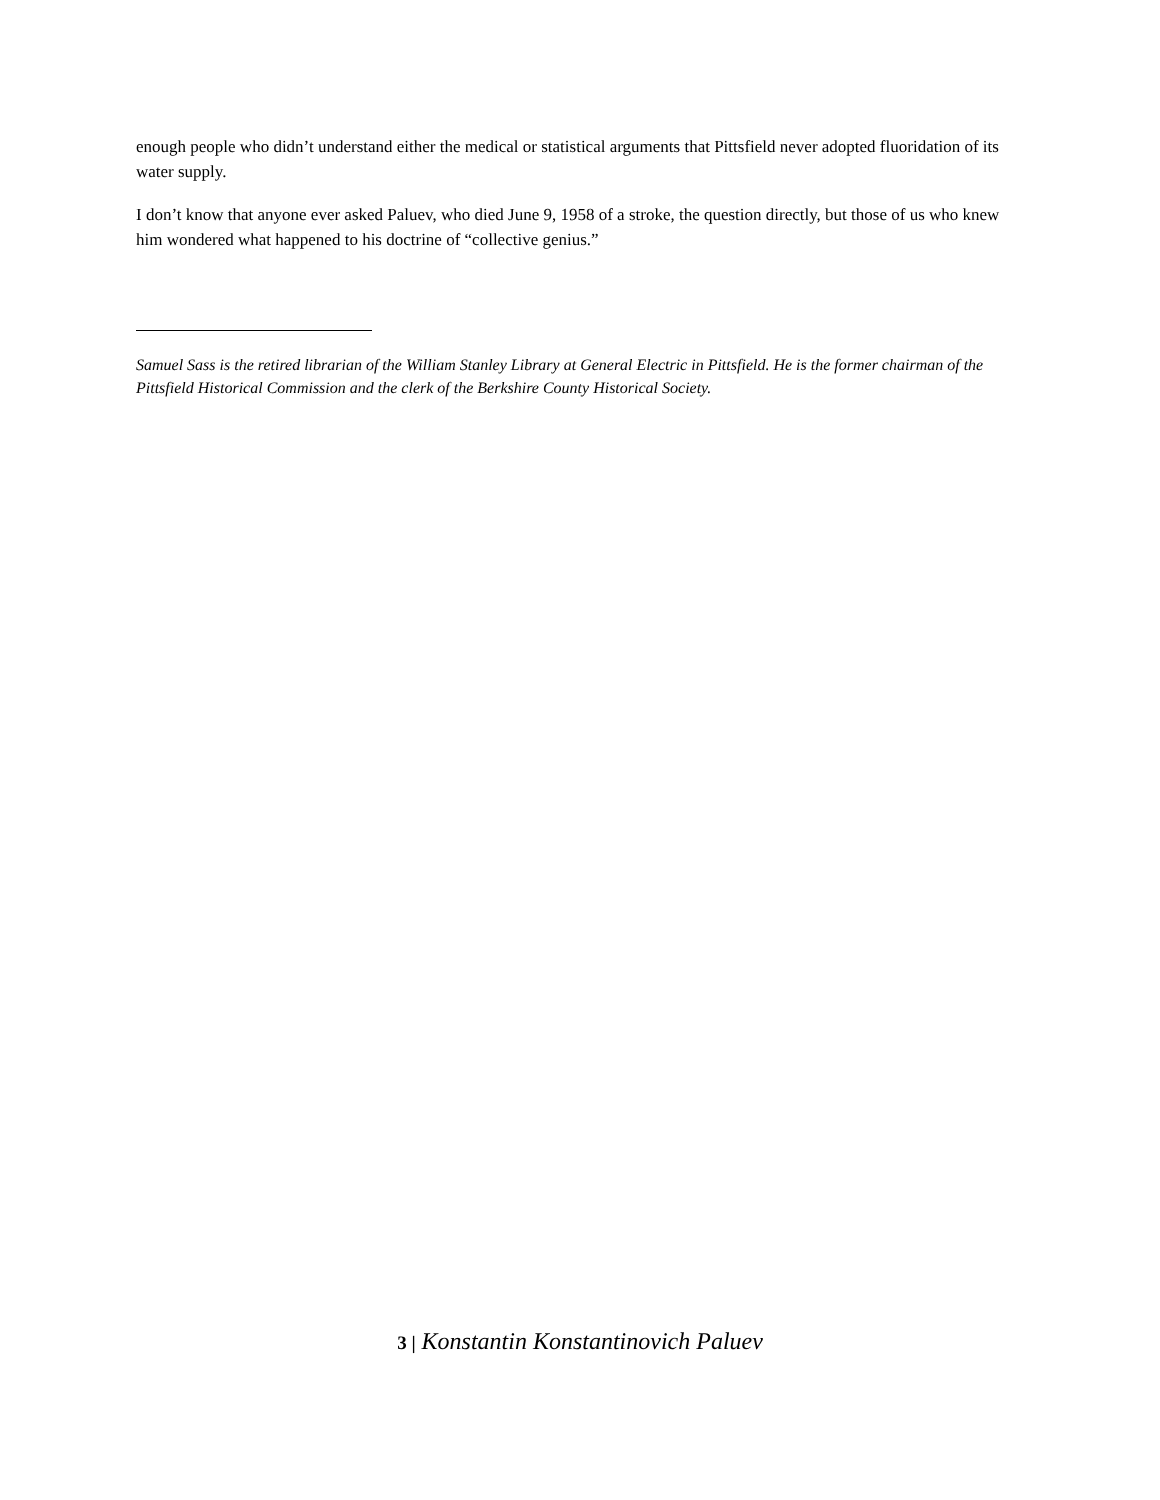enough people who didn’t understand either the medical or statistical arguments that Pittsfield never adopted fluoridation of its water supply.
I don’t know that anyone ever asked Paluev, who died June 9, 1958 of a stroke, the question directly, but those of us who knew him wondered what happened to his doctrine of “collective genius.”
Samuel Sass is the retired librarian of the William Stanley Library at General Electric in Pittsfield. He is the former chairman of the Pittsfield Historical Commission and the clerk of the Berkshire County Historical Society.
3 | Konstantin Konstantinovich Paluev